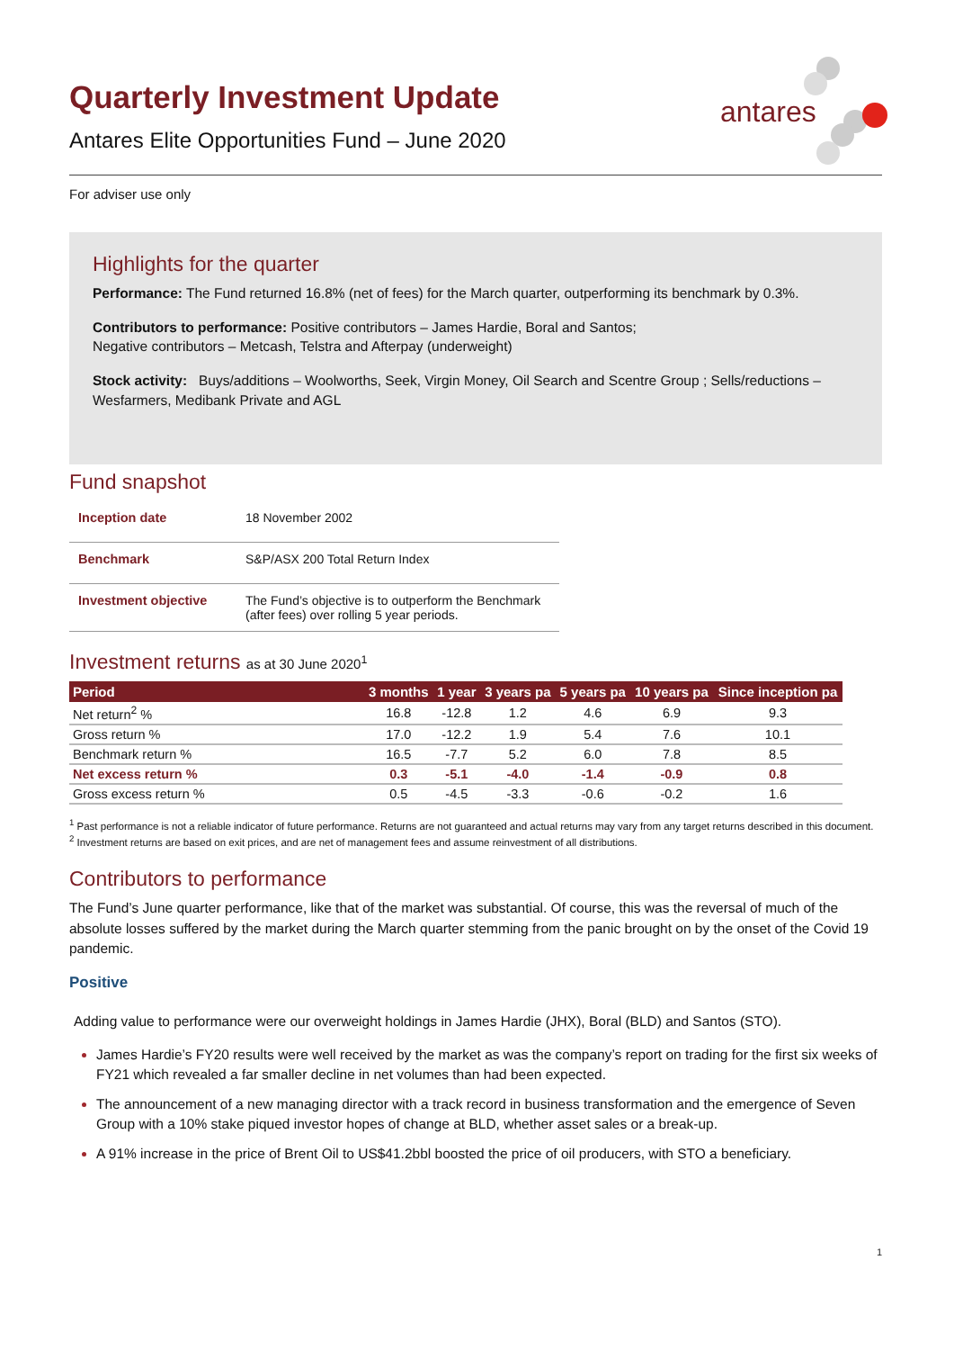Quarterly Investment Update
Antares Elite Opportunities Fund – June 2020
antares
For adviser use only
Highlights for the quarter
Performance: The Fund returned 16.8% (net of fees) for the March quarter, outperforming its benchmark by 0.3%.
Contributors to performance: Positive contributors – James Hardie, Boral and Santos;
Negative contributors – Metcash, Telstra and Afterpay (underweight)
Stock activity: Buys/additions – Woolworths, Seek, Virgin Money, Oil Search and Scentre Group ; Sells/reductions – Wesfarmers, Medibank Private and AGL
Fund snapshot
| Inception date | 18 November 2002 |
| Benchmark | S&P/ASX 200 Total Return Index |
| Investment objective | The Fund’s objective is to outperform the Benchmark (after fees) over rolling 5 year periods. |
Investment returns as at 30 June 2020<sup>1</sup>
| Period | 3 months | 1 year | 3 years pa | 5 years pa | 10 years pa | Since inception pa |
| --- | --- | --- | --- | --- | --- | --- |
| Net return<sup>2</sup> % | 16.8 | -12.8 | 1.2 | 4.6 | 6.9 | 9.3 |
| Gross return % | 17.0 | -12.2 | 1.9 | 5.4 | 7.6 | 10.1 |
| Benchmark return % | 16.5 | -7.7 | 5.2 | 6.0 | 7.8 | 8.5 |
| Net excess return % | 0.3 | -5.1 | -4.0 | -1.4 | -0.9 | 0.8 |
| Gross excess return % | 0.5 | -4.5 | -3.3 | -0.6 | -0.2 | 1.6 |
<sup>1</sup> Past performance is not a reliable indicator of future performance. Returns are not guaranteed and actual returns may vary from any target returns described in this document.
<sup>2</sup> Investment returns are based on exit prices, and are net of management fees and assume reinvestment of all distributions.
Contributors to performance
The Fund’s June quarter performance, like that of the market was substantial. Of course, this was the reversal of much of the absolute losses suffered by the market during the March quarter stemming from the panic brought on by the onset of the Covid 19 pandemic.
Positive
Adding value to performance were our overweight holdings in James Hardie (JHX), Boral (BLD) and Santos (STO).
James Hardie’s FY20 results were well received by the market as was the company’s report on trading for the first six weeks of FY21 which revealed a far smaller decline in net volumes than had been expected.
The announcement of a new managing director with a track record in business transformation and the emergence of Seven Group with a 10% stake piqued investor hopes of change at BLD, whether asset sales or a break-up.
A 91% increase in the price of Brent Oil to US$41.2bbl boosted the price of oil producers, with STO a beneficiary.
1